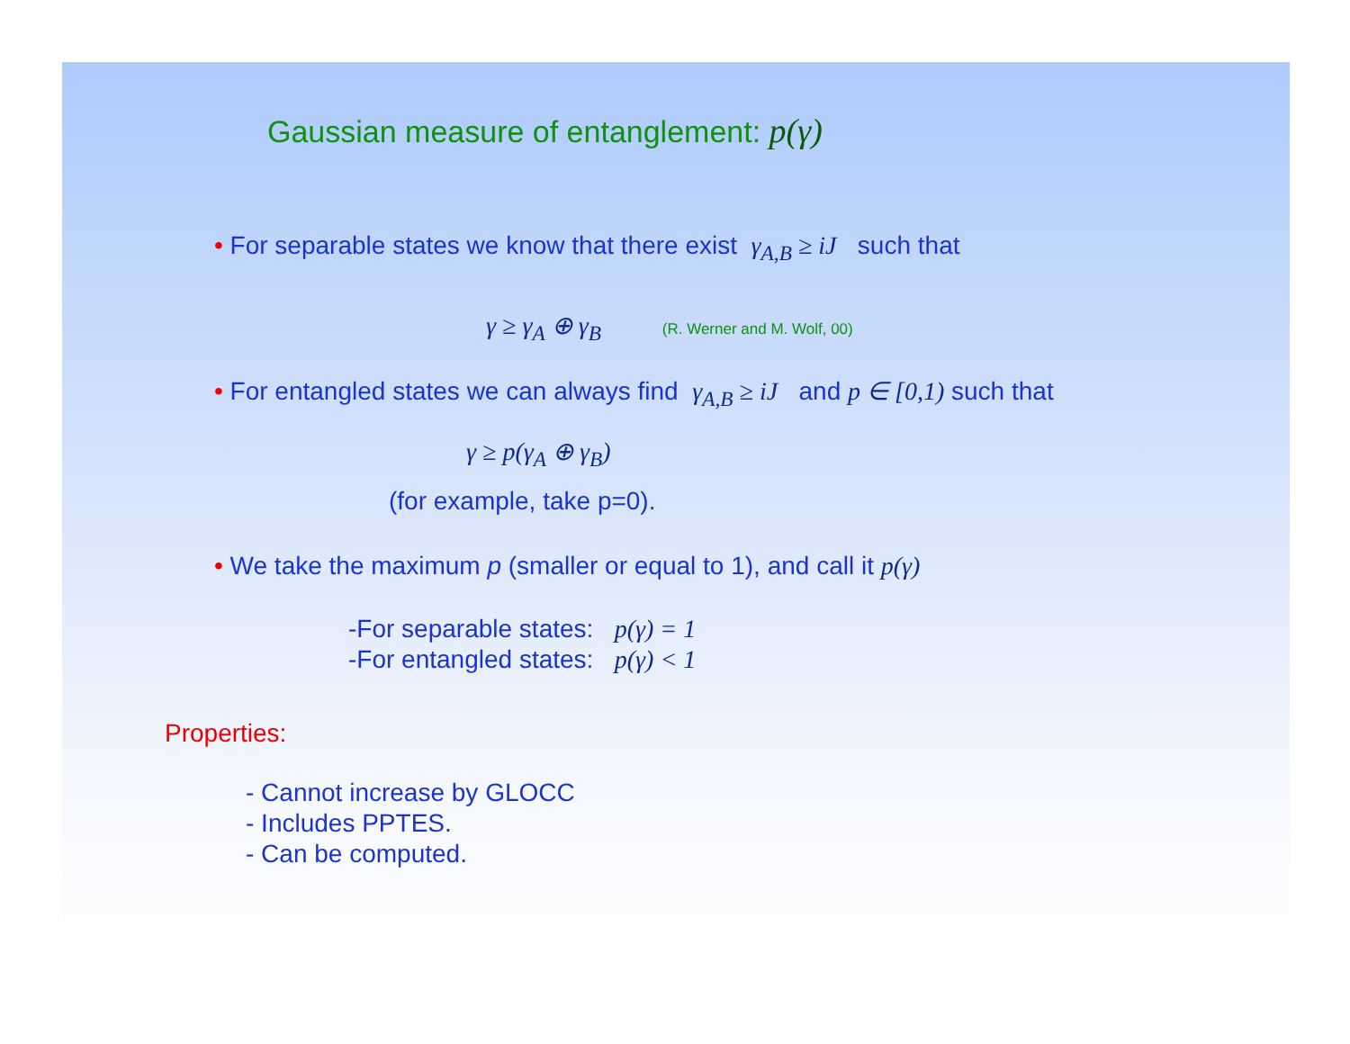Gaussian measure of entanglement: p(γ)
• For separable states we know that there exist γ<sub>A,B</sub> ≥ iJ such that
γ ≥ γ<sub>A</sub> ⊕ γ<sub>B</sub> (R. Werner and M. Wolf, 00)
• For entangled states we can always find γ<sub>A,B</sub> ≥ iJ and p ∈ [0,1) such that
γ ≥ p(γ<sub>A</sub> ⊕ γ<sub>B</sub>)
(for example, take p=0).
• We take the maximum p (smaller or equal to 1), and call it p(γ)
-For separable states: p(γ) = 1
-For entangled states: p(γ) < 1
Properties:
- Cannot increase by GLOCC
- Includes PPTES.
- Can be computed.